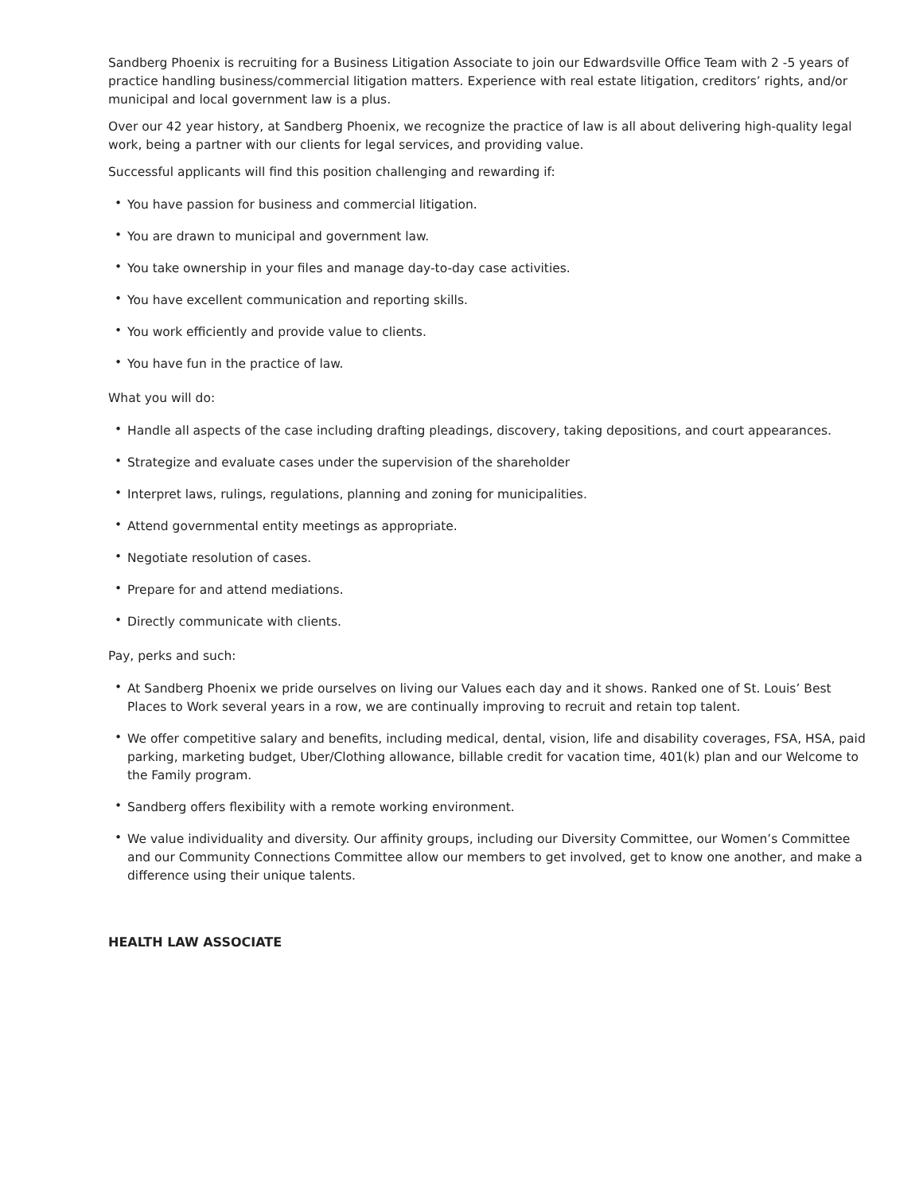Sandberg Phoenix is recruiting for a Business Litigation Associate to join our Edwardsville Office Team with 2 -5 years of practice handling business/commercial litigation matters. Experience with real estate litigation, creditors’ rights, and/or municipal and local government law is a plus.
Over our 42 year history, at Sandberg Phoenix, we recognize the practice of law is all about delivering high-quality legal work, being a partner with our clients for legal services, and providing value.
Successful applicants will find this position challenging and rewarding if:
• You have passion for business and commercial litigation.
• You are drawn to municipal and government law.
• You take ownership in your files and manage day-to-day case activities.
• You have excellent communication and reporting skills.
• You work efficiently and provide value to clients.
• You have fun in the practice of law.
What you will do:
• Handle all aspects of the case including drafting pleadings, discovery, taking depositions, and court appearances.
• Strategize and evaluate cases under the supervision of the shareholder
• Interpret laws, rulings, regulations, planning and zoning for municipalities.
• Attend governmental entity meetings as appropriate.
• Negotiate resolution of cases.
• Prepare for and attend mediations.
• Directly communicate with clients.
Pay, perks and such:
• At Sandberg Phoenix we pride ourselves on living our Values each day and it shows. Ranked one of St. Louis’ Best Places to Work several years in a row, we are continually improving to recruit and retain top talent.
• We offer competitive salary and benefits, including medical, dental, vision, life and disability coverages, FSA, HSA, paid parking, marketing budget, Uber/Clothing allowance, billable credit for vacation time, 401(k) plan and our Welcome to the Family program.
• Sandberg offers flexibility with a remote working environment.
• We value individuality and diversity. Our affinity groups, including our Diversity Committee, our Women’s Committee and our Community Connections Committee allow our members to get involved, get to know one another, and make a difference using their unique talents.
HEALTH LAW ASSOCIATE